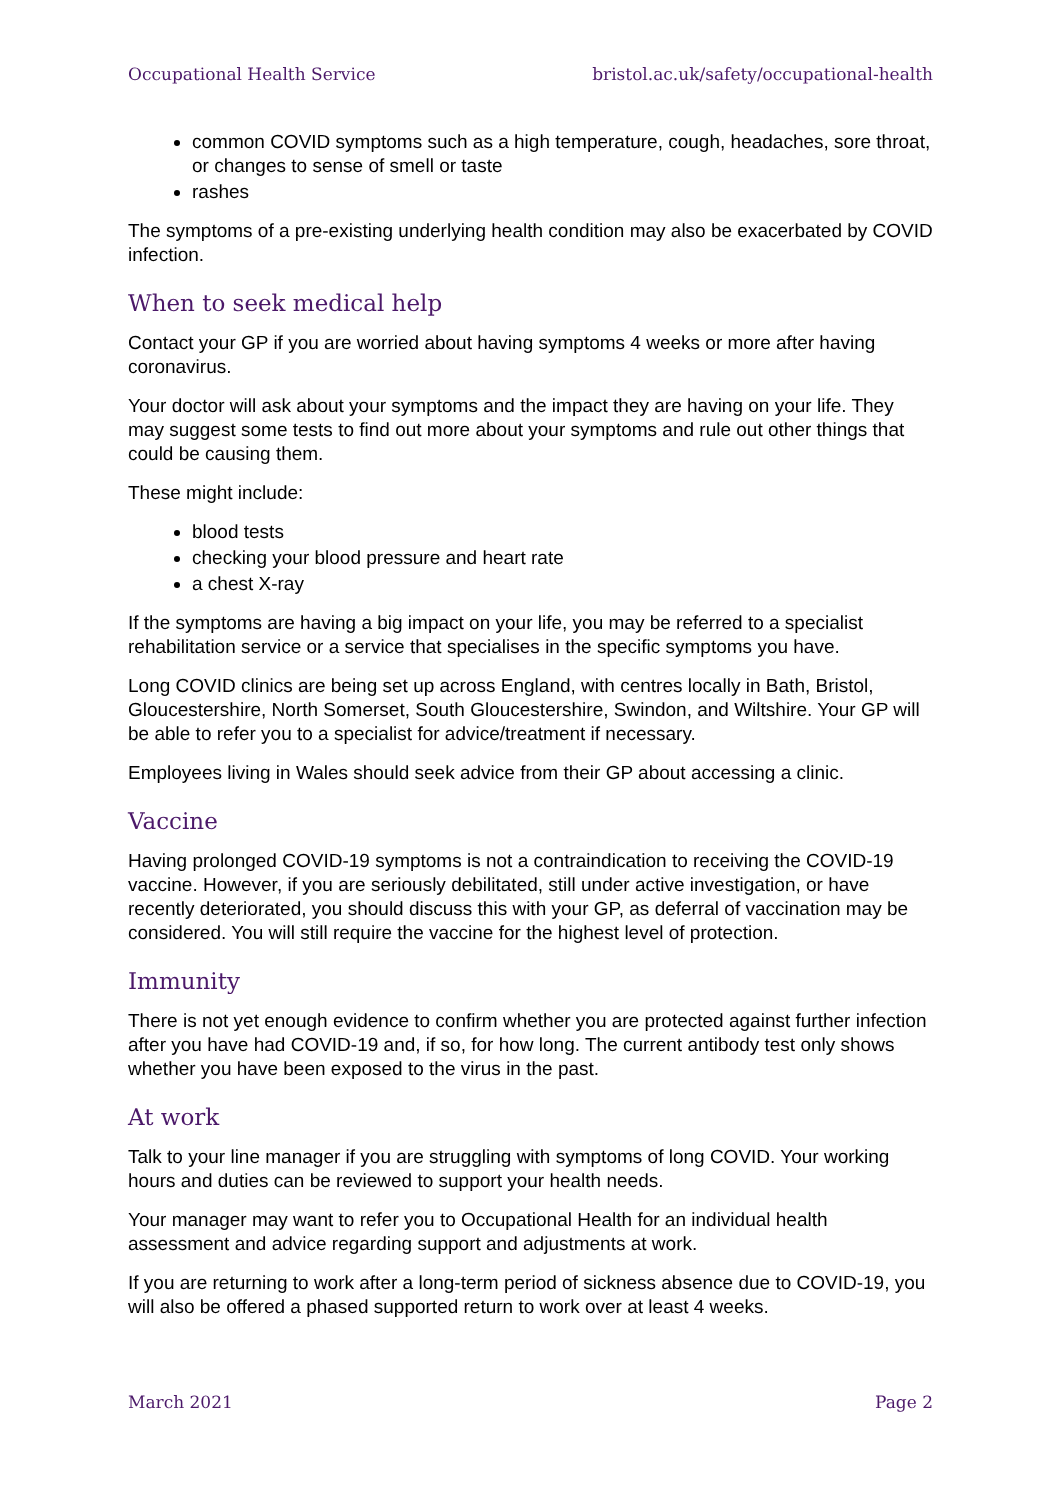Occupational Health Service bristol.ac.uk/safety/occupational-health
common COVID symptoms such as a high temperature, cough, headaches, sore throat, or changes to sense of smell or taste
rashes
The symptoms of a pre-existing underlying health condition may also be exacerbated by COVID infection.
When to seek medical help
Contact your GP if you are worried about having symptoms 4 weeks or more after having coronavirus.
Your doctor will ask about your symptoms and the impact they are having on your life. They may suggest some tests to find out more about your symptoms and rule out other things that could be causing them.
These might include:
blood tests
checking your blood pressure and heart rate
a chest X-ray
If the symptoms are having a big impact on your life, you may be referred to a specialist rehabilitation service or a service that specialises in the specific symptoms you have.
Long COVID clinics are being set up across England, with centres locally in Bath, Bristol, Gloucestershire, North Somerset, South Gloucestershire, Swindon, and Wiltshire. Your GP will be able to refer you to a specialist for advice/treatment if necessary.
Employees living in Wales should seek advice from their GP about accessing a clinic.
Vaccine
Having prolonged COVID-19 symptoms is not a contraindication to receiving the COVID-19 vaccine. However, if you are seriously debilitated, still under active investigation, or have recently deteriorated, you should discuss this with your GP, as deferral of vaccination may be considered. You will still require the vaccine for the highest level of protection.
Immunity
There is not yet enough evidence to confirm whether you are protected against further infection after you have had COVID-19 and, if so, for how long. The current antibody test only shows whether you have been exposed to the virus in the past.
At work
Talk to your line manager if you are struggling with symptoms of long COVID. Your working hours and duties can be reviewed to support your health needs.
Your manager may want to refer you to Occupational Health for an individual health assessment and advice regarding support and adjustments at work.
If you are returning to work after a long-term period of sickness absence due to COVID-19, you will also be offered a phased supported return to work over at least 4 weeks.
March 2021 Page 2